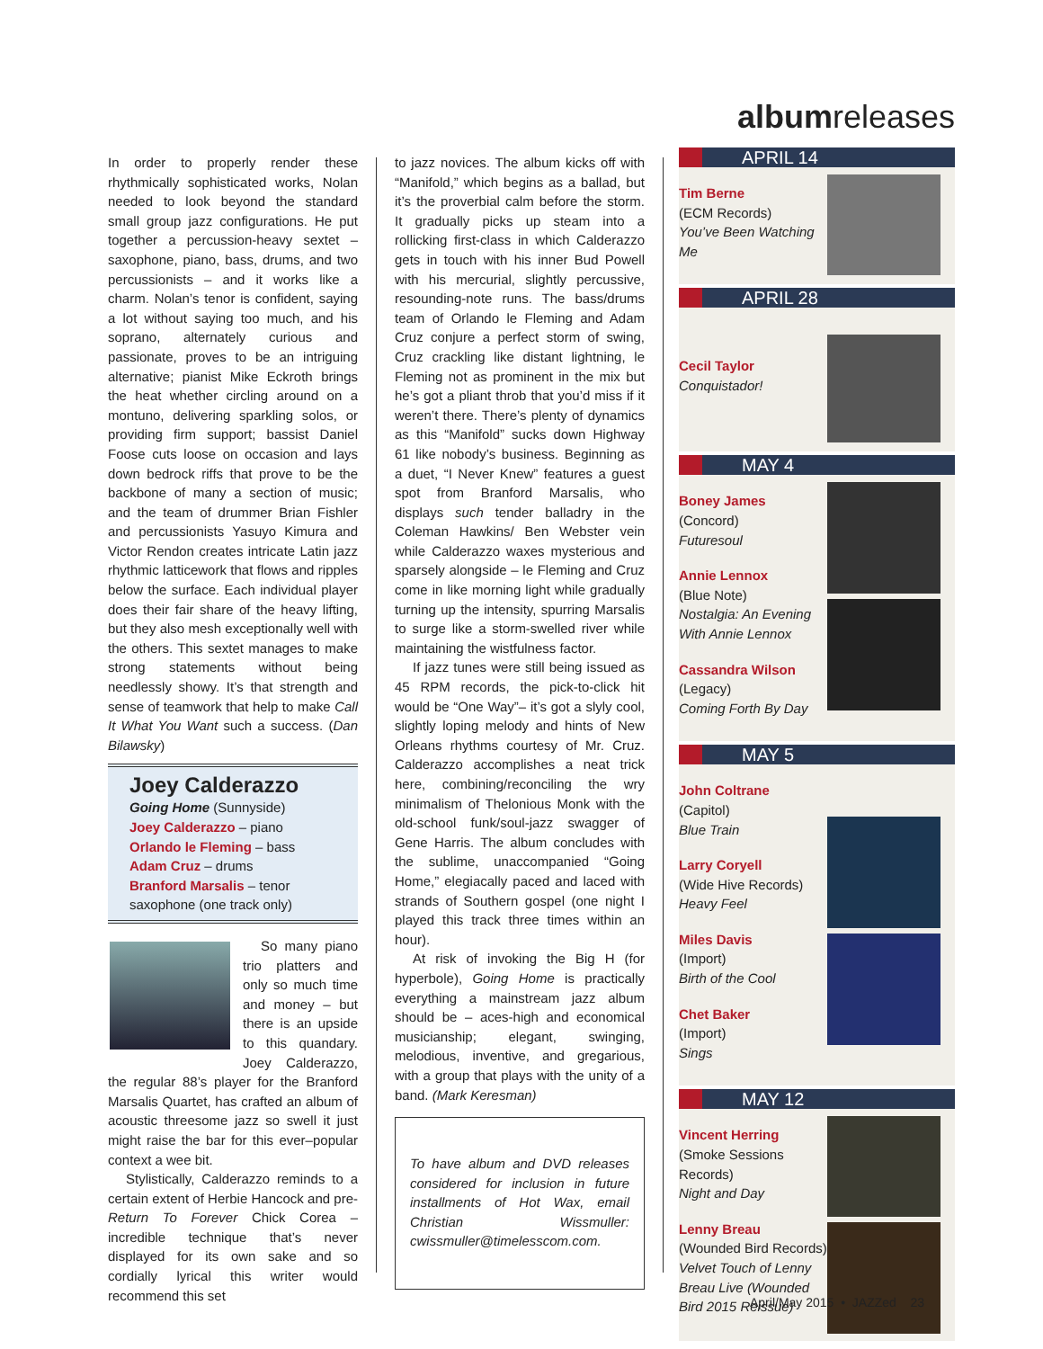In order to properly render these rhythmically sophisticated works, Nolan needed to look beyond the standard small group jazz configurations. He put together a percussion-heavy sextet – saxophone, piano, bass, drums, and two percussionists – and it works like a charm. Nolan’s tenor is confident, saying a lot without saying too much, and his soprano, alternately curious and passionate, proves to be an intriguing alternative; pianist Mike Eckroth brings the heat whether circling around on a montuno, delivering sparkling solos, or providing firm support; bassist Daniel Foose cuts loose on occasion and lays down bedrock riffs that prove to be the backbone of many a section of music; and the team of drummer Brian Fishler and percussionists Yasuyo Kimura and Victor Rendon creates intricate Latin jazz rhythmic latticework that flows and ripples below the surface. Each individual player does their fair share of the heavy lifting, but they also mesh exceptionally well with the others. This sextet manages to make strong statements without being needlessly showy. It’s that strength and sense of teamwork that help to make Call It What You Want such a success. (Dan Bilawsky)
Joey Calderazzo
Going Home (Sunnyside)
Joey Calderazzo – piano
Orlando le Fleming – bass
Adam Cruz – drums
Branford Marsalis – tenor saxophone (one track only)
So many piano trio platters and only so much time and money – but there is an upside to this quandary. Joey Calderazzo, the regular 88’s player for the Branford Marsalis Quartet, has crafted an album of acoustic threesome jazz so swell it just might raise the bar for this ever–popular context a wee bit.
Stylistically, Calderazzo reminds to a certain extent of Herbie Hancock and pre-Return To Forever Chick Corea – incredible technique that’s never displayed for its own sake and so cordially lyrical this writer would recommend this set
to jazz novices. The album kicks off with “Manifold,” which begins as a ballad, but it’s the proverbial calm before the storm. It gradually picks up steam into a rollicking first-class in which Calderazzo gets in touch with his inner Bud Powell with his mercurial, slightly percussive, resounding-note runs. The bass/drums team of Orlando le Fleming and Adam Cruz conjure a perfect storm of swing, Cruz crackling like distant lightning, le Fleming not as prominent in the mix but he’s got a pliant throb that you’d miss if it weren’t there. There’s plenty of dynamics as this “Manifold” sucks down Highway 61 like nobody’s business. Beginning as a duet, “I Never Knew” features a guest spot from Branford Marsalis, who displays such tender balladry in the Coleman Hawkins/ Ben Webster vein while Calderazzo waxes mysterious and sparsely alongside – le Fleming and Cruz come in like morning light while gradually turning up the intensity, spurring Marsalis to surge like a storm-swelled river while maintaining the wistfulness factor.
If jazz tunes were still being issued as 45 RPM records, the pick-to-click hit would be “One Way”– it’s got a slyly cool, slightly loping melody and hints of New Orleans rhythms courtesy of Mr. Cruz. Calderazzo accomplishes a neat trick here, combining/reconciling the wry minimalism of Thelonious Monk with the old-school funk/soul-jazz swagger of Gene Harris. The album concludes with the sublime, unaccompanied “Going Home,” elegiacally paced and laced with strands of Southern gospel (one night I played this track three times within an hour).
At risk of invoking the Big H (for hyperbole), Going Home is practically everything a mainstream jazz album should be – aces-high and economical musicianship; elegant, swinging, melodious, inventive, and gregarious, with a group that plays with the unity of a band. (Mark Keresman)
To have album and DVD releases considered for inclusion in future installments of Hot Wax, email Christian Wissmuller: cwissmuller@timelesscom.com.
albumreleases
APRIL 14
Tim Berne
(ECM Records)
You’ve Been Watching Me
APRIL 28
Cecil Taylor
Conquistador!
MAY 4
Boney James
(Concord)
Futuresoul
Annie Lennox
(Blue Note)
Nostalgia: An Evening With Annie Lennox
Cassandra Wilson
(Legacy)
Coming Forth By Day
MAY 5
John Coltrane
(Capitol)
Blue Train
Larry Coryell
(Wide Hive Records)
Heavy Feel
Miles Davis
(Import)
Birth of the Cool
Chet Baker
(Import)
Sings
MAY 12
Vincent Herring
(Smoke Sessions Records)
Night and Day
Lenny Breau
(Wounded Bird Records)
Velvet Touch of Lenny Breau Live (Wounded Bird 2015 Reissue)
April/May 2015 • JAZZed 23